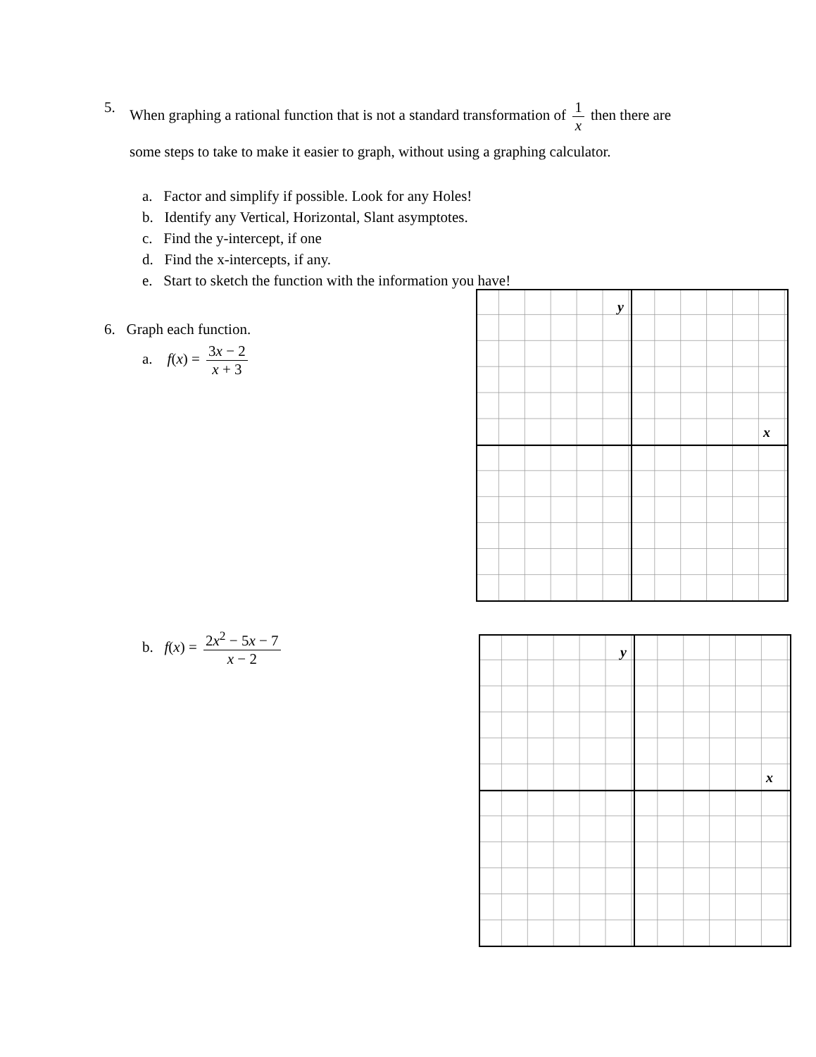5. When graphing a rational function that is not a standard transformation of 1 x then there are
some steps to take to make it easier to graph, without using a graphing calculator.
a. Factor and simplify if possible. Look for any Holes!
b. Identify any Vertical, Horizontal, Slant asymptotes.
c. Find the y-intercept, if one
d. Find the x-intercepts, if any.
e. Start to sketch the function with the information you have!
6. Graph each function.
a. f(x) = 3x − 2 x + 3
b. f(x) = 2x<sup>2</sup> − 5x − 7 x − 2
y
x
y
x